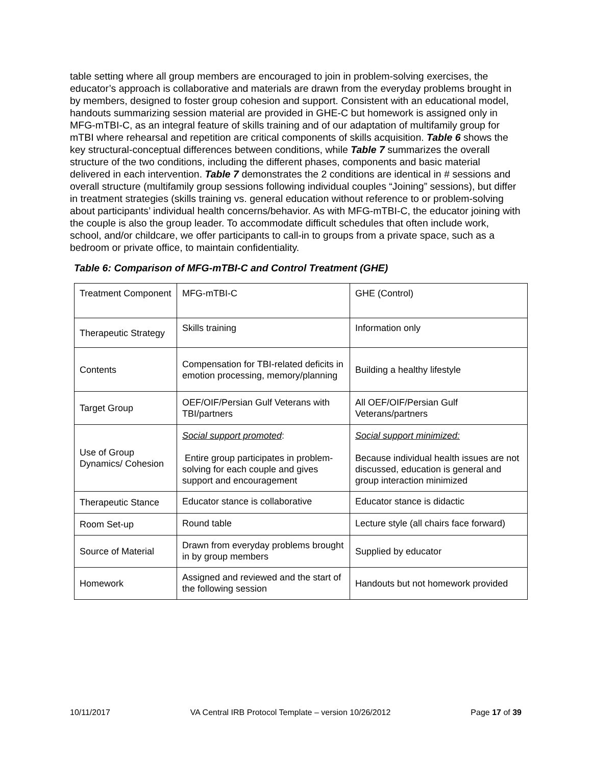table setting where all group members are encouraged to join in problem-solving exercises, the educator’s approach is collaborative and materials are drawn from the everyday problems brought in by members, designed to foster group cohesion and support. Consistent with an educational model, handouts summarizing session material are provided in GHE-C but homework is assigned only in MFG-mTBI-C, as an integral feature of skills training and of our adaptation of multifamily group for mTBI where rehearsal and repetition are critical components of skills acquisition. Table 6 shows the key structural-conceptual differences between conditions, while Table 7 summarizes the overall structure of the two conditions, including the different phases, components and basic material delivered in each intervention. Table 7 demonstrates the 2 conditions are identical in # sessions and overall structure (multifamily group sessions following individual couples “Joining” sessions), but differ in treatment strategies (skills training vs. general education without reference to or problem-solving about participants’ individual health concerns/behavior. As with MFG-mTBI-C, the educator joining with the couple is also the group leader. To accommodate difficult schedules that often include work, school, and/or childcare, we offer participants to call-in to groups from a private space, such as a bedroom or private office, to maintain confidentiality.
Table 6: Comparison of MFG-mTBI-C and Control Treatment (GHE)
| Treatment Component | MFG-mTBI-C | GHE (Control) |
| Therapeutic Strategy | Skills training | Information only |
| Contents | Compensation for TBI-related deficits in emotion processing, memory/planning | Building a healthy lifestyle |
| Target Group | OEF/OIF/Persian Gulf Veterans with TBI/partners | All OEF/OIF/Persian Gulf Veterans/partners |
| Use of Group Dynamics/ Cohesion | Social support promoted : Entire group participates in problem-solving for each couple and gives support and encouragement | Social support minimized: Because individual health issues are not discussed, education is general and group interaction minimized |
| Therapeutic Stance | Educator stance is collaborative | Educator stance is didactic |
| Room Set-up | Round table | Lecture style (all chairs face forward) |
| Source of Material | Drawn from everyday problems brought in by group members | Supplied by educator |
| Homework | Assigned and reviewed and the start of the following session | Handouts but not homework provided |
10/11/2017 VA Central IRB Protocol Template – version 10/26/2012 Page 17 of 39